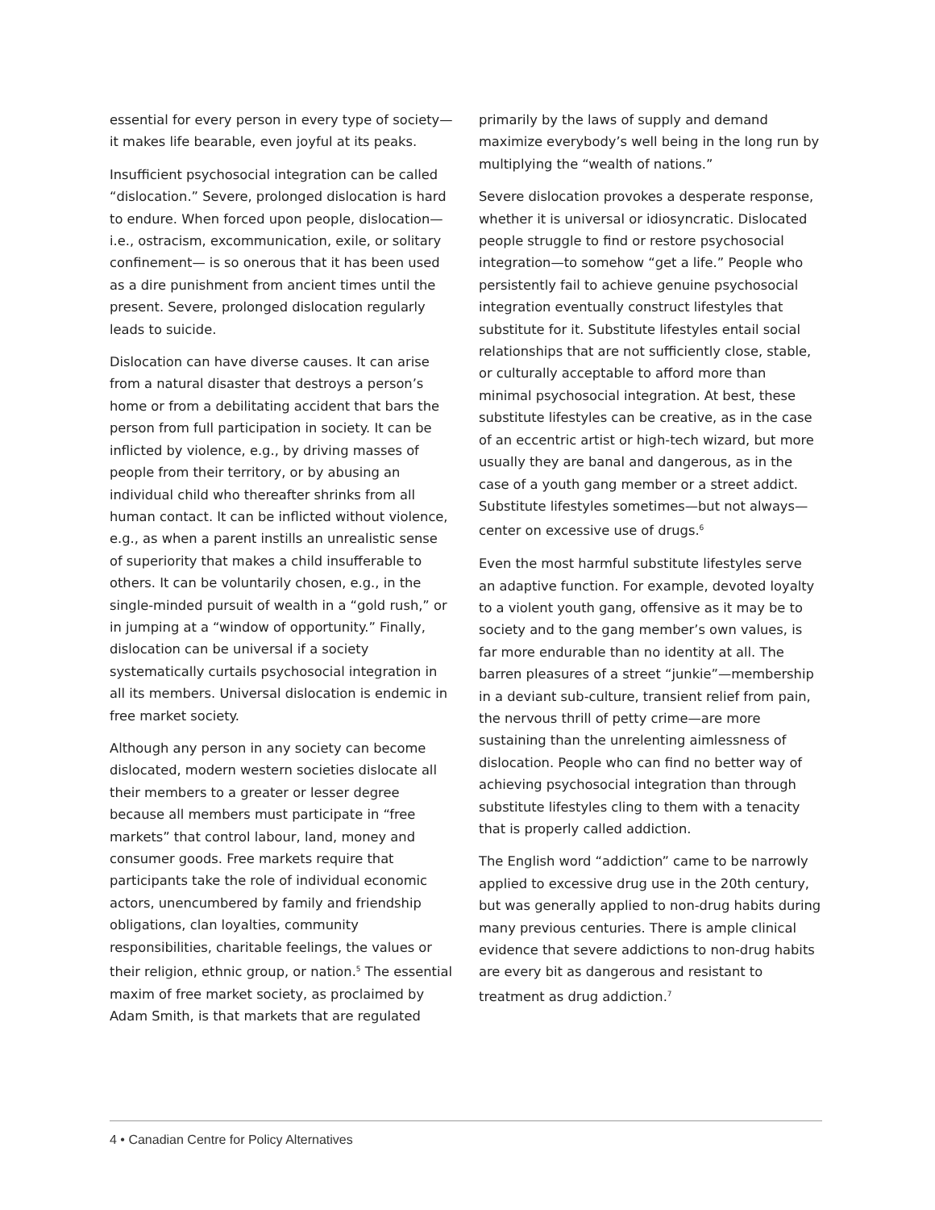essential for every person in every type of society—it makes life bearable, even joyful at its peaks.
Insufficient psychosocial integration can be called “dislocation.” Severe, prolonged dislocation is hard to endure. When forced upon people, dislocation—i.e., ostracism, excommunication, exile, or solitary confinement— is so onerous that it has been used as a dire punishment from ancient times until the present. Severe, prolonged dislocation regularly leads to suicide.
Dislocation can have diverse causes. It can arise from a natural disaster that destroys a person’s home or from a debilitating accident that bars the person from full participation in society. It can be inflicted by violence, e.g., by driving masses of people from their territory, or by abusing an individual child who thereafter shrinks from all human contact. It can be inflicted without violence, e.g., as when a parent instills an unrealistic sense of superiority that makes a child insufferable to others. It can be voluntarily chosen, e.g., in the single-minded pursuit of wealth in a “gold rush,” or in jumping at a “window of opportunity.” Finally, dislocation can be universal if a society systematically curtails psychosocial integration in all its members. Universal dislocation is endemic in free market society.
Although any person in any society can become dislocated, modern western societies dislocate all their members to a greater or lesser degree because all members must participate in “free markets” that control labour, land, money and consumer goods. Free markets require that participants take the role of individual economic actors, unencumbered by family and friendship obligations, clan loyalties, community responsibilities, charitable feelings, the values or their religion, ethnic group, or nation.<sup>5</sup> The essential maxim of free market society, as proclaimed by Adam Smith, is that markets that are regulated
primarily by the laws of supply and demand maximize everybody’s well being in the long run by multiplying the “wealth of nations.”
Severe dislocation provokes a desperate response, whether it is universal or idiosyncratic. Dislocated people struggle to find or restore psychosocial integration—to somehow “get a life.” People who persistently fail to achieve genuine psychosocial integration eventually construct lifestyles that substitute for it. Substitute lifestyles entail social relationships that are not sufficiently close, stable, or culturally acceptable to afford more than minimal psychosocial integration. At best, these substitute lifestyles can be creative, as in the case of an eccentric artist or high-tech wizard, but more usually they are banal and dangerous, as in the case of a youth gang member or a street addict. Substitute lifestyles sometimes—but not always—center on excessive use of drugs.<sup>6</sup>
Even the most harmful substitute lifestyles serve an adaptive function. For example, devoted loyalty to a violent youth gang, offensive as it may be to society and to the gang member’s own values, is far more endurable than no identity at all. The barren pleasures of a street “junkie”—membership in a deviant sub-culture, transient relief from pain, the nervous thrill of petty crime—are more sustaining than the unrelenting aimlessness of dislocation. People who can find no better way of achieving psychosocial integration than through substitute lifestyles cling to them with a tenacity that is properly called addiction.
The English word “addiction” came to be narrowly applied to excessive drug use in the 20th century, but was generally applied to non-drug habits during many previous centuries. There is ample clinical evidence that severe addictions to non-drug habits are every bit as dangerous and resistant to treatment as drug addiction.<sup>7</sup>
4 • Canadian Centre for Policy Alternatives